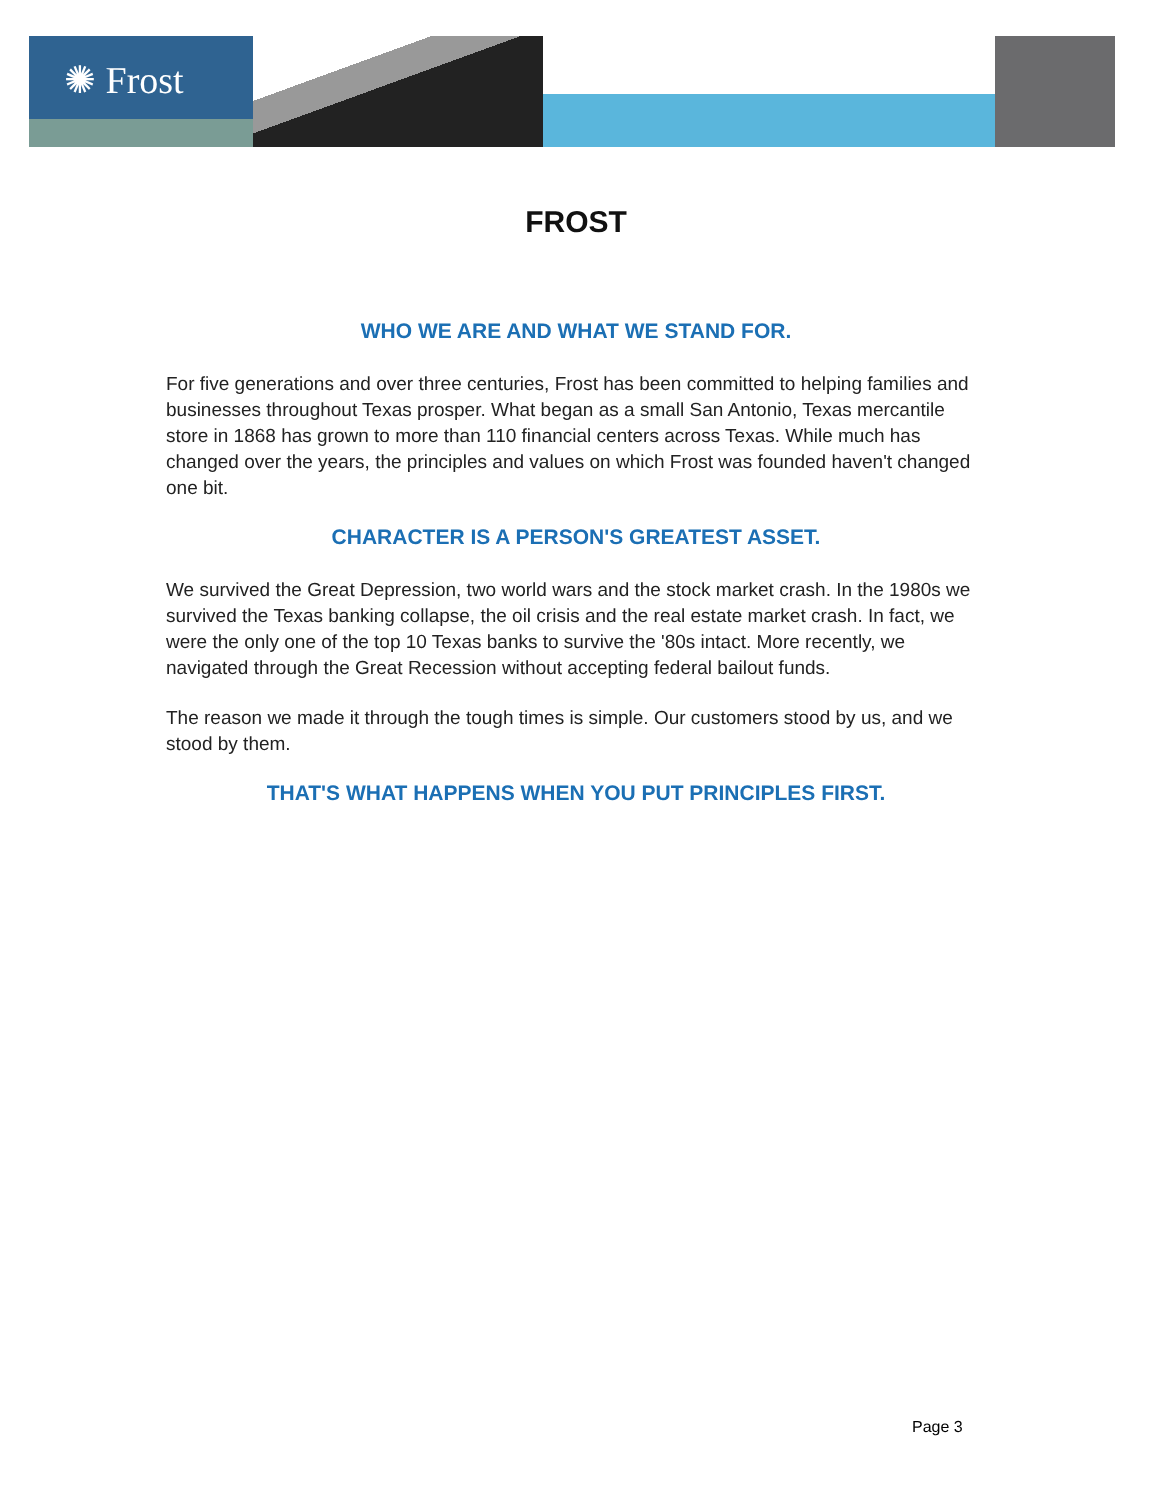✺ Frost
FROST
WHO WE ARE AND WHAT WE STAND FOR.
For five generations and over three centuries, Frost has been committed to helping families and businesses throughout Texas prosper. What began as a small San Antonio, Texas mercantile store in 1868 has grown to more than 110 financial centers across Texas. While much has changed over the years, the principles and values on which Frost was founded haven't changed one bit.
CHARACTER IS A PERSON'S GREATEST ASSET.
We survived the Great Depression, two world wars and the stock market crash. In the 1980s we survived the Texas banking collapse, the oil crisis and the real estate market crash. In fact, we were the only one of the top 10 Texas banks to survive the '80s intact. More recently, we navigated through the Great Recession without accepting federal bailout funds.
The reason we made it through the tough times is simple. Our customers stood by us, and we stood by them.
THAT'S WHAT HAPPENS WHEN YOU PUT PRINCIPLES FIRST.
Page 3